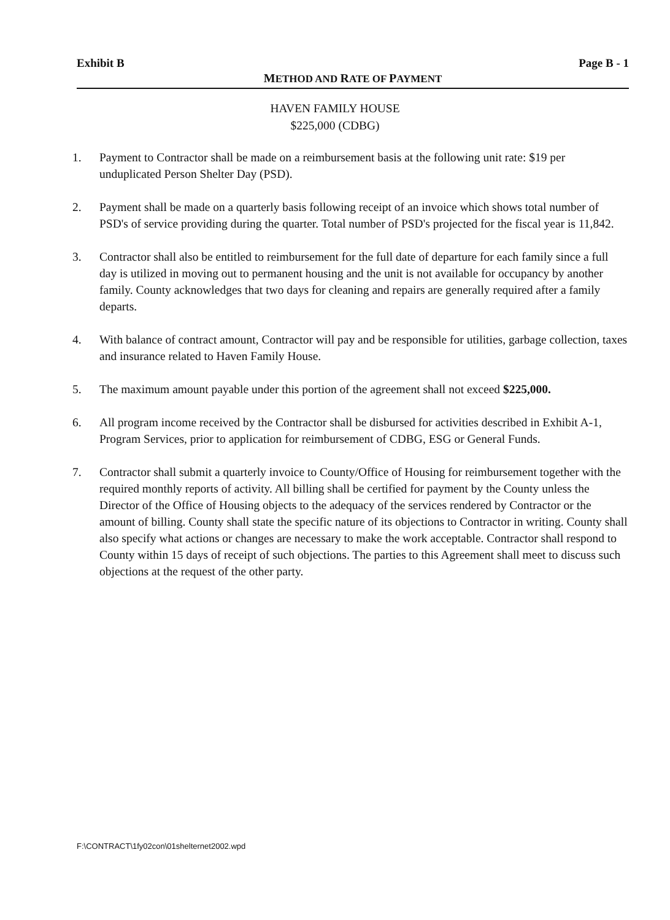Exhibit B Page B - 1
METHOD AND RATE OF PAYMENT
HAVEN FAMILY HOUSE
$225,000 (CDBG)
1. Payment to Contractor shall be made on a reimbursement basis at the following unit rate: $19 per unduplicated Person Shelter Day (PSD).
2. Payment shall be made on a quarterly basis following receipt of an invoice which shows total number of PSD's of service providing during the quarter. Total number of PSD's projected for the fiscal year is 11,842.
3. Contractor shall also be entitled to reimbursement for the full date of departure for each family since a full day is utilized in moving out to permanent housing and the unit is not available for occupancy by another family. County acknowledges that two days for cleaning and repairs are generally required after a family departs.
4. With balance of contract amount, Contractor will pay and be responsible for utilities, garbage collection, taxes and insurance related to Haven Family House.
5. The maximum amount payable under this portion of the agreement shall not exceed $225,000.
6. All program income received by the Contractor shall be disbursed for activities described in Exhibit A-1, Program Services, prior to application for reimbursement of CDBG, ESG or General Funds.
7. Contractor shall submit a quarterly invoice to County/Office of Housing for reimbursement together with the required monthly reports of activity. All billing shall be certified for payment by the County unless the Director of the Office of Housing objects to the adequacy of the services rendered by Contractor or the amount of billing. County shall state the specific nature of its objections to Contractor in writing. County shall also specify what actions or changes are necessary to make the work acceptable. Contractor shall respond to County within 15 days of receipt of such objections. The parties to this Agreement shall meet to discuss such objections at the request of the other party.
F:\CONTRACT\1fy02con\01shelternet2002.wpd